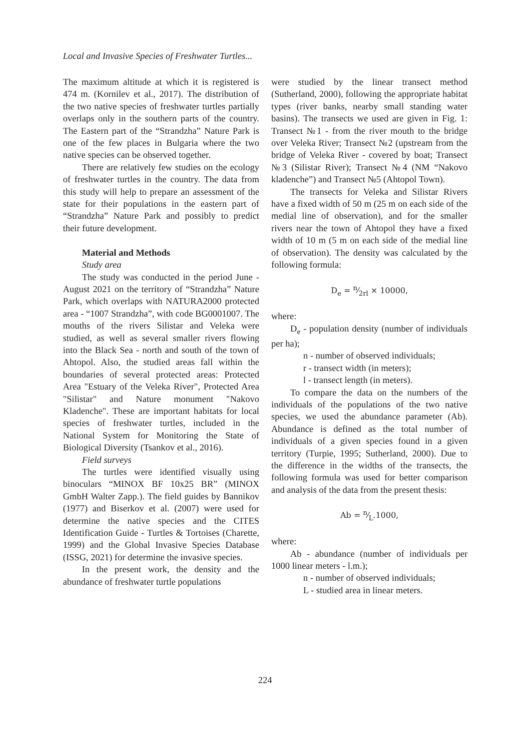Local and Invasive Species of Freshwater Turtles...
The maximum altitude at which it is registered is 474 m. (Kornilev et al., 2017). The distribution of the two native species of freshwater turtles partially overlaps only in the southern parts of the country. The Eastern part of the “Strandzha” Nature Park is one of the few places in Bulgaria where the two native species can be observed together.
There are relatively few studies on the ecology of freshwater turtles in the country. The data from this study will help to prepare an assessment of the state for their populations in the eastern part of “Strandzha” Nature Park and possibly to predict their future development.
Material and Methods
Study area
The study was conducted in the period June - August 2021 on the territory of “Strandzha” Nature Park, which overlaps with NATURA2000 protected area - “1007 Strandzha”, with code BG0001007. The mouths of the rivers Silistar and Veleka were studied, as well as several smaller rivers flowing into the Black Sea - north and south of the town of Ahtopol. Also, the studied areas fall within the boundaries of several protected areas: Protected Area "Estuary of the Veleka River", Protected Area "Silistar" and Nature monument "Nakovo Kladenche". These are important habitats for local species of freshwater turtles, included in the National System for Monitoring the State of Biological Diversity (Tsankov et al., 2016).
Field surveys
The turtles were identified visually using binoculars “MINOX BF 10x25 BR” (MINOX GmbH Walter Zapp.). The field guides by Bannikov (1977) and Biserkov et al. (2007) were used for determine the native species and the CITES Identification Guide - Turtles & Tortoises (Charette, 1999) and the Global Invasive Species Database (ISSG, 2021) for determine the invasive species.
In the present work, the density and the abundance of freshwater turtle populations
were studied by the linear transect method (Sutherland, 2000), following the appropriate habitat types (river banks, nearby small standing water basins). The transects we used are given in Fig. 1: Transect №1 - from the river mouth to the bridge over Veleka River; Transect №2 (upstream from the bridge of Veleka River - covered by boat; Transect №3 (Silistar River); Transect №4 (NM “Nakovo kladenche”) and Transect №5 (Ahtopol Town).
The transects for Veleka and Silistar Rivers have a fixed width of 50 m (25 m on each side of the medial line of observation), and for the smaller rivers near the town of Ahtopol they have a fixed width of 10 m (5 m on each side of the medial line of observation). The density was calculated by the following formula:
D<sub>e</sub> = n⁄2rl × 10000,
where:
D<sub>e</sub> - population density (number of individuals per ha);
n - number of observed individuals;
r - transect width (in meters);
l - transect length (in meters).
To compare the data on the numbers of the individuals of the populations of the two native species, we used the abundance parameter (Ab). Abundance is defined as the total number of individuals of a given species found in a given territory (Turpie, 1995; Sutherland, 2000). Due to the difference in the widths of the transects, the following formula was used for better comparison and analysis of the data from the present thesis:
Ab = n⁄L.1000,
where:
Ab - abundance (number of individuals per 1000 linear meters - l.m.);
n - number of observed individuals;
L - studied area in linear meters.
224